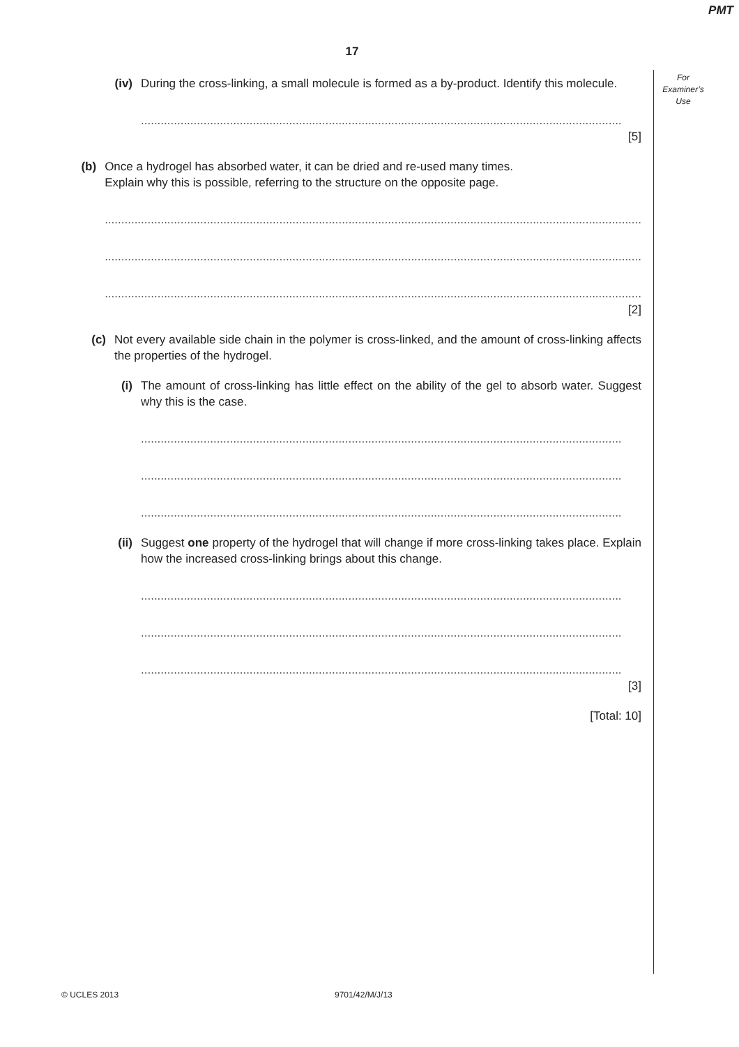PMT
17
For
Examiner’s
Use
(iv) During the cross-linking, a small molecule is formed as a by-product. Identify this molecule.
..................................................................................................................................................
[5]
(b) Once a hydrogel has absorbed water, it can be dried and re-used many times.
Explain why this is possible, referring to the structure on the opposite page.
...................................................................................................................................................................
...................................................................................................................................................................
...................................................................................................................................................................
[2]
(c) Not every available side chain in the polymer is cross-linked, and the amount of cross-linking affects the properties of the hydrogel.
(i) The amount of cross-linking has little effect on the ability of the gel to absorb water. Suggest why this is the case.
..................................................................................................................................................
..................................................................................................................................................
..................................................................................................................................................
(ii) Suggest one property of the hydrogel that will change if more cross-linking takes place. Explain how the increased cross-linking brings about this change.
..................................................................................................................................................
..................................................................................................................................................
..................................................................................................................................................
[3]
[Total: 10]
© UCLES 2013 9701/42/M/J/13